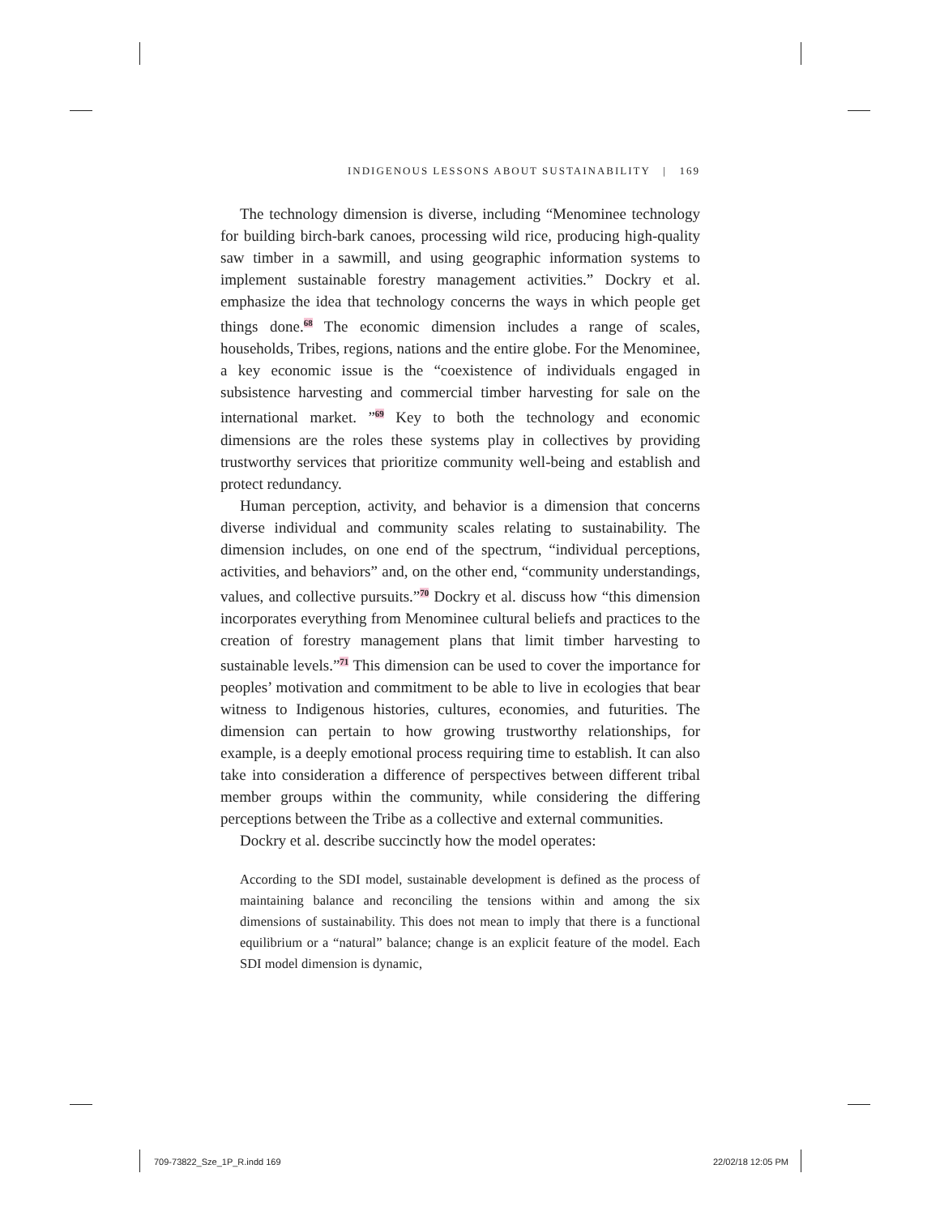INDIGENOUS LESSONS ABOUT SUSTAINABILITY | 169
The technology dimension is diverse, including “Menominee technology for building birch-bark canoes, processing wild rice, producing high-quality saw timber in a sawmill, and using geographic information systems to implement sustainable forestry management activities.” Dockry et al. emphasize the idea that technology concerns the ways in which people get things done.<sup>68</sup> The economic dimension includes a range of scales, households, Tribes, regions, nations and the entire globe. For the Menominee, a key economic issue is the “coexistence of individuals engaged in subsistence harvesting and commercial timber harvesting for sale on the international market. ”<sup>69</sup> Key to both the technology and economic dimensions are the roles these systems play in collectives by providing trustworthy services that prioritize community well-being and establish and protect redundancy.
Human perception, activity, and behavior is a dimension that concerns diverse individual and community scales relating to sustainability. The dimension includes, on one end of the spectrum, “individual perceptions, activities, and behaviors” and, on the other end, “community understandings, values, and collective pursuits.”<sup>70</sup> Dockry et al. discuss how “this dimension incorporates everything from Menominee cultural beliefs and practices to the creation of forestry management plans that limit timber harvesting to sustainable levels.”<sup>71</sup> This dimension can be used to cover the importance for peoples’ motivation and commitment to be able to live in ecologies that bear witness to Indigenous histories, cultures, economies, and futurities. The dimension can pertain to how growing trustworthy relationships, for example, is a deeply emotional process requiring time to establish. It can also take into consideration a difference of perspectives between different tribal member groups within the community, while considering the differing perceptions between the Tribe as a collective and external communities.
Dockry et al. describe succinctly how the model operates:
According to the SDI model, sustainable development is defined as the process of maintaining balance and reconciling the tensions within and among the six dimensions of sustainability. This does not mean to imply that there is a functional equilibrium or a “natural” balance; change is an explicit feature of the model. Each SDI model dimension is dynamic,
709-73822_Sze_1P_R.indd 169 22/02/18 12:05 PM